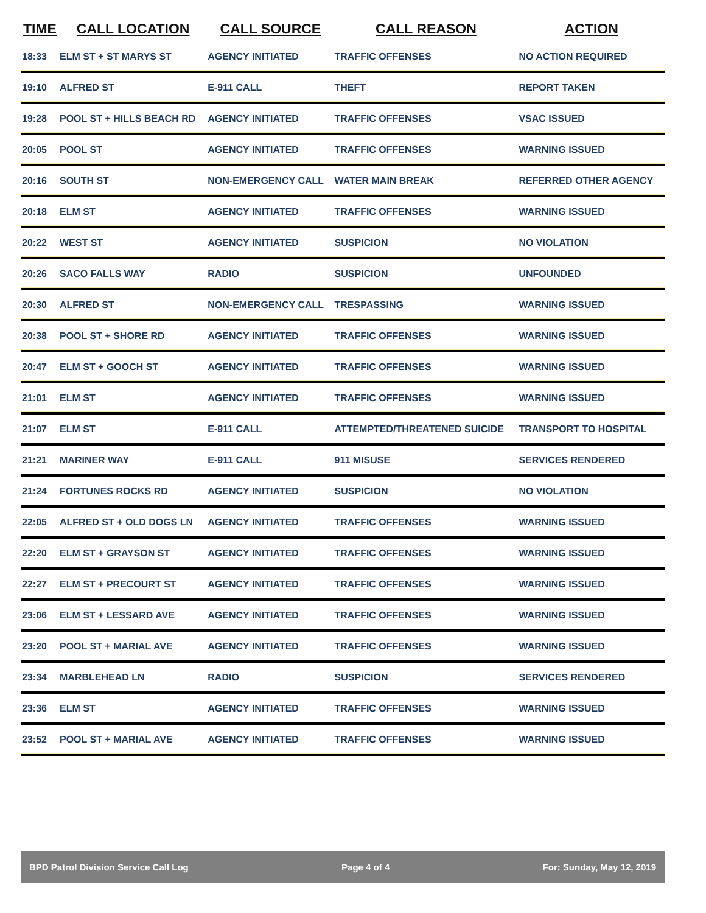| TIME | CALL LOCATION | CALL SOURCE | CALL REASON | ACTION |
| --- | --- | --- | --- | --- |
| 18:33 | ELM ST + ST MARYS ST | AGENCY INITIATED | TRAFFIC OFFENSES | NO ACTION REQUIRED |
| 19:10 | ALFRED ST | E-911 CALL | THEFT | REPORT TAKEN |
| 19:28 | POOL ST + HILLS BEACH RD | AGENCY INITIATED | TRAFFIC OFFENSES | VSAC ISSUED |
| 20:05 | POOL ST | AGENCY INITIATED | TRAFFIC OFFENSES | WARNING ISSUED |
| 20:16 | SOUTH ST | NON-EMERGENCY CALL | WATER MAIN BREAK | REFERRED OTHER AGENCY |
| 20:18 | ELM ST | AGENCY INITIATED | TRAFFIC OFFENSES | WARNING ISSUED |
| 20:22 | WEST ST | AGENCY INITIATED | SUSPICION | NO VIOLATION |
| 20:26 | SACO FALLS WAY | RADIO | SUSPICION | UNFOUNDED |
| 20:30 | ALFRED ST | NON-EMERGENCY CALL | TRESPASSING | WARNING ISSUED |
| 20:38 | POOL ST + SHORE RD | AGENCY INITIATED | TRAFFIC OFFENSES | WARNING ISSUED |
| 20:47 | ELM ST + GOOCH ST | AGENCY INITIATED | TRAFFIC OFFENSES | WARNING ISSUED |
| 21:01 | ELM ST | AGENCY INITIATED | TRAFFIC OFFENSES | WARNING ISSUED |
| 21:07 | ELM ST | E-911 CALL | ATTEMPTED/THREATENED SUICIDE | TRANSPORT TO HOSPITAL |
| 21:21 | MARINER WAY | E-911 CALL | 911 MISUSE | SERVICES RENDERED |
| 21:24 | FORTUNES ROCKS RD | AGENCY INITIATED | SUSPICION | NO VIOLATION |
| 22:05 | ALFRED ST + OLD DOGS LN | AGENCY INITIATED | TRAFFIC OFFENSES | WARNING ISSUED |
| 22:20 | ELM ST + GRAYSON ST | AGENCY INITIATED | TRAFFIC OFFENSES | WARNING ISSUED |
| 22:27 | ELM ST + PRECOURT ST | AGENCY INITIATED | TRAFFIC OFFENSES | WARNING ISSUED |
| 23:06 | ELM ST + LESSARD AVE | AGENCY INITIATED | TRAFFIC OFFENSES | WARNING ISSUED |
| 23:20 | POOL ST + MARIAL AVE | AGENCY INITIATED | TRAFFIC OFFENSES | WARNING ISSUED |
| 23:34 | MARBLEHEAD LN | RADIO | SUSPICION | SERVICES RENDERED |
| 23:36 | ELM ST | AGENCY INITIATED | TRAFFIC OFFENSES | WARNING ISSUED |
| 23:52 | POOL ST + MARIAL AVE | AGENCY INITIATED | TRAFFIC OFFENSES | WARNING ISSUED |
BPD Patrol Division Service Call Log Page 4 of 4 For: Sunday, May 12, 2019